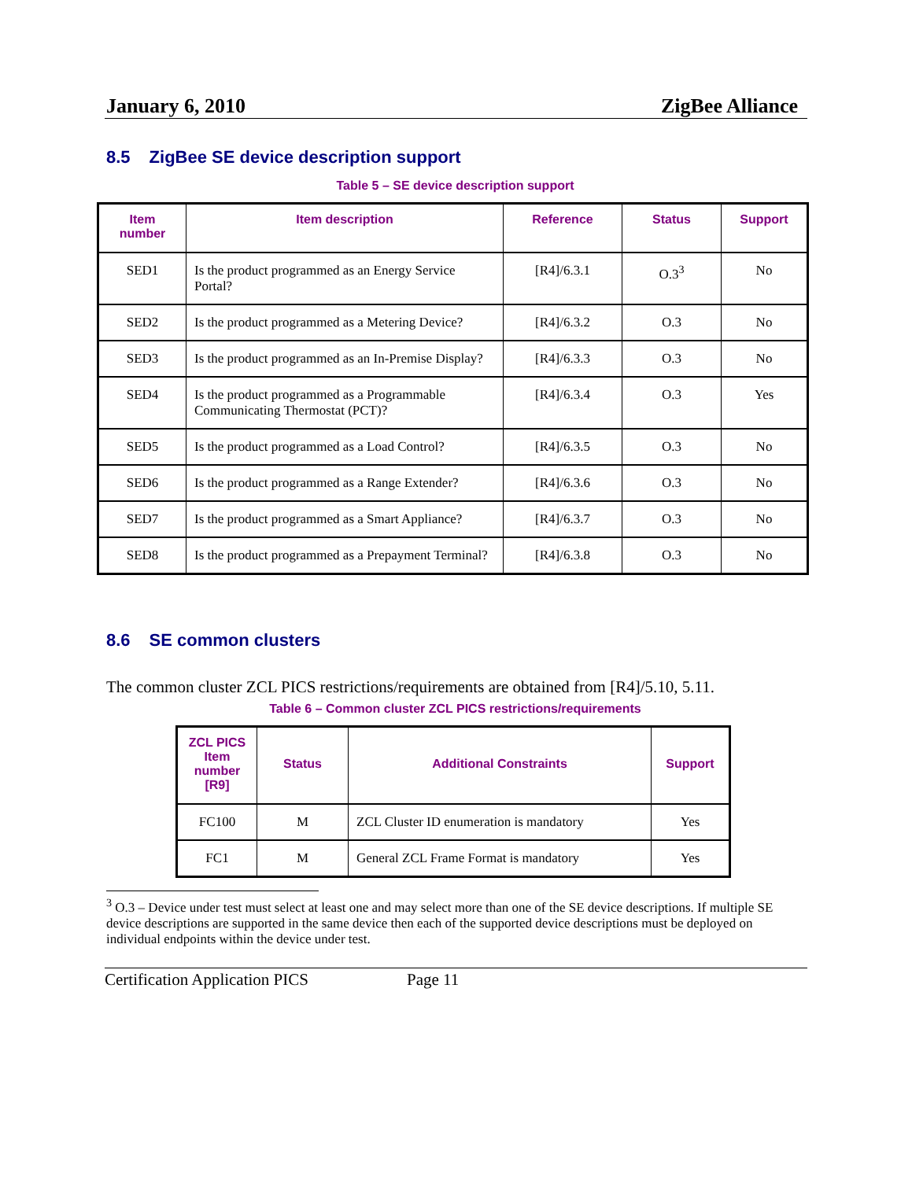January 6, 2010 ZigBee Alliance
8.5 ZigBee SE device description support
Table 5 – SE device description support
| Item number | Item description | Reference | Status | Support |
| --- | --- | --- | --- | --- |
| SED1 | Is the product programmed as an Energy Service Portal? | [R4]/6.3.1 | O.3<sup>3</sup> | No |
| SED2 | Is the product programmed as a Metering Device? | [R4]/6.3.2 | O.3 | No |
| SED3 | Is the product programmed as an In-Premise Display? | [R4]/6.3.3 | O.3 | No |
| SED4 | Is the product programmed as a Programmable Communicating Thermostat (PCT)? | [R4]/6.3.4 | O.3 | Yes |
| SED5 | Is the product programmed as a Load Control? | [R4]/6.3.5 | O.3 | No |
| SED6 | Is the product programmed as a Range Extender? | [R4]/6.3.6 | O.3 | No |
| SED7 | Is the product programmed as a Smart Appliance? | [R4]/6.3.7 | O.3 | No |
| SED8 | Is the product programmed as a Prepayment Terminal? | [R4]/6.3.8 | O.3 | No |
8.6 SE common clusters
The common cluster ZCL PICS restrictions/requirements are obtained from [R4]/5.10, 5.11.
Table 6 – Common cluster ZCL PICS restrictions/requirements
| ZCL PICS Item number [R9] | Status | Additional Constraints | Support |
| --- | --- | --- | --- |
| FC100 | M | ZCL Cluster ID enumeration is mandatory | Yes |
| FC1 | M | General ZCL Frame Format is mandatory | Yes |
<sup>3</sup> O.3 – Device under test must select at least one and may select more than one of the SE device descriptions. If multiple SE device descriptions are supported in the same device then each of the supported device descriptions must be deployed on individual endpoints within the device under test.
Certification Application PICS Page 11